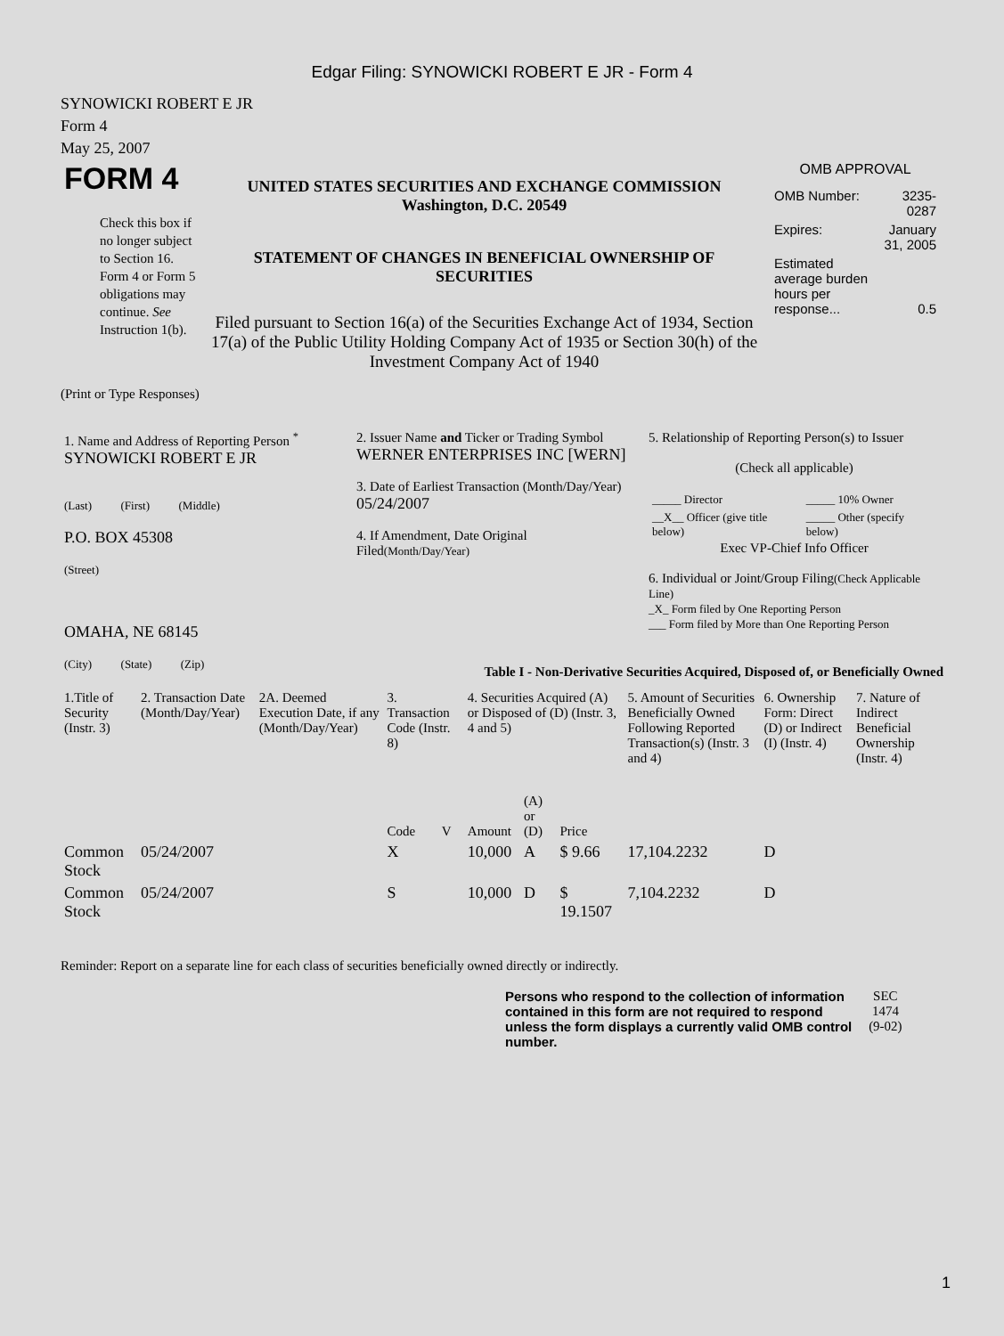Edgar Filing: SYNOWICKI ROBERT E JR - Form 4
SYNOWICKI ROBERT E JR
Form 4
May 25, 2007
| FORM 4 Check this box if no longer subject to Section 16. Form 4 or Form 5 obligations may continue. See Instruction 1(b). | UNITED STATES SECURITIES AND EXCHANGE COMMISSION Washington, D.C. 20549 STATEMENT OF CHANGES IN BENEFICIAL OWNERSHIP OF SECURITIES Filed pursuant to Section 16(a) of the Securities Exchange Act of 1934, Section 17(a) of the Public Utility Holding Company Act of 1935 or Section 30(h) of the Investment Company Act of 1940 | OMB APPROVAL / OMB Number: / 3235-0287 / / Expires: / January 31, 2005 / / Estimated average burden hours per response... / 0.5 / |
(Print or Type Responses)
| 1. Name and Address of Reporting Person <sup>*</sup> SYNOWICKI ROBERT E JR (Last) (First) (Middle) P.O. BOX 45308 (Street) OMAHA, NE 68145 (City) (State) (Zip) | 2. Issuer Name and Ticker or Trading Symbol WERNER ENTERPRISES INC [WERN] 3. Date of Earliest Transaction (Month/Day/Year) 05/24/2007 4. If Amendment, Date Original Filed (Month/Day/Year) | 5. Relationship of Reporting Person(s) to Issuer (Check all applicable) / _____ Director / _____ 10% Owner / / __X__ Officer (give title below) / _____ Other (specify below) / Exec VP-Chief Info Officer 6. Individual or Joint/Group Filing (Check Applicable Line) _X_ Form filed by One Reporting Person ___ Form filed by More than One Reporting Person |
Table I - Non-Derivative Securities Acquired, Disposed of, or Beneficially Owned
| 1.Title of Security (Instr. 3) | 2. Transaction Date (Month/Day/Year) | 2A. Deemed Execution Date, if any (Month/Day/Year) | 3. Transaction Code (Instr. 8) | | 4. Securities Acquired (A) or Disposed of (D) (Instr. 3, 4 and 5) | | | 5. Amount of Securities Beneficially Owned Following Reported Transaction(s) (Instr. 3 and 4) | 6. Ownership Form: Direct (D) or Indirect (I) (Instr. 4) | 7. Nature of Indirect Beneficial Ownership (Instr. 4) |
| --- | --- | --- | --- | --- | --- | --- | --- | --- | --- | --- |
| | | | Code | V | Amount | (A) or (D) | Price | | | |
| Common Stock | 05/24/2007 | | X | | 10,000 | A | $ 9.66 | 17,104.2232 | D | |
| Common Stock | 05/24/2007 | | S | | 10,000 | D | $ 19.1507 | 7,104.2232 | D | |
Reminder: Report on a separate line for each class of securities beneficially owned directly or indirectly.
| Persons who respond to the collection of information contained in this form are not required to respond unless the form displays a currently valid OMB control number. | SEC 1474 (9-02) |
1